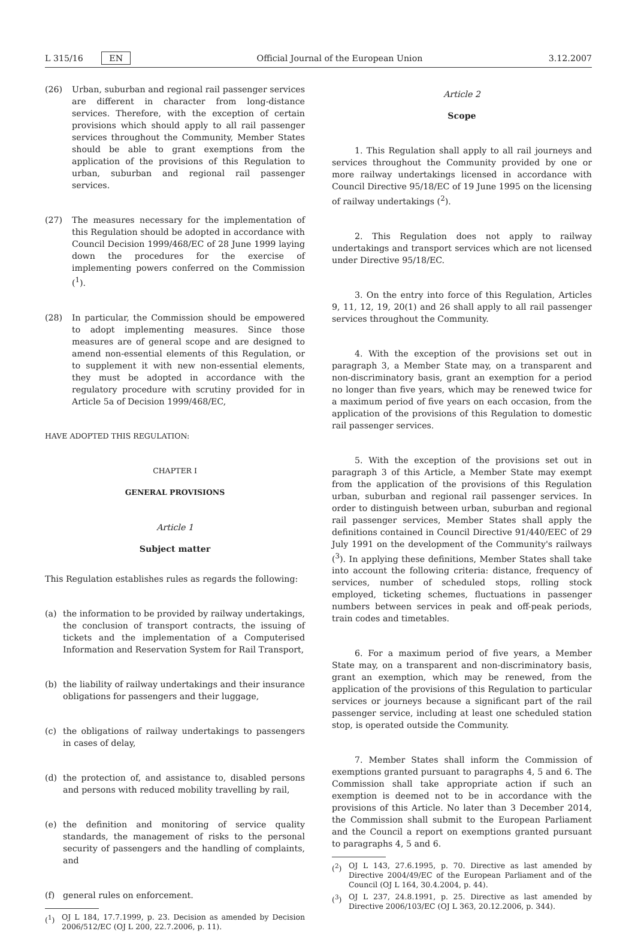L 315/16 EN Official Journal of the European Union 3.12.2007
(26) Urban, suburban and regional rail passenger services are different in character from long-distance services. Therefore, with the exception of certain provisions which should apply to all rail passenger services throughout the Community, Member States should be able to grant exemptions from the application of the provisions of this Regulation to urban, suburban and regional rail passenger services.
(27) The measures necessary for the implementation of this Regulation should be adopted in accordance with Council Decision 1999/468/EC of 28 June 1999 laying down the procedures for the exercise of implementing powers conferred on the Commission (<sup>1</sup>).
(28) In particular, the Commission should be empowered to adopt implementing measures. Since those measures are of general scope and are designed to amend non-essential elements of this Regulation, or to supplement it with new non-essential elements, they must be adopted in accordance with the regulatory procedure with scrutiny provided for in Article 5a of Decision 1999/468/EC,
HAVE ADOPTED THIS REGULATION:
CHAPTER I
GENERAL PROVISIONS
Article 1
Subject matter
This Regulation establishes rules as regards the following:
(a) the information to be provided by railway undertakings, the conclusion of transport contracts, the issuing of tickets and the implementation of a Computerised Information and Reservation System for Rail Transport,
(b) the liability of railway undertakings and their insurance obligations for passengers and their luggage,
(c) the obligations of railway undertakings to passengers in cases of delay,
(d) the protection of, and assistance to, disabled persons and persons with reduced mobility travelling by rail,
(e) the definition and monitoring of service quality standards, the management of risks to the personal security of passengers and the handling of complaints, and
(f) general rules on enforcement.
(<sup>1</sup>) OJ L 184, 17.7.1999, p. 23. Decision as amended by Decision 2006/512/EC (OJ L 200, 22.7.2006, p. 11).
Article 2
Scope
1. This Regulation shall apply to all rail journeys and services throughout the Community provided by one or more railway undertakings licensed in accordance with Council Directive 95/18/EC of 19 June 1995 on the licensing of railway undertakings (<sup>2</sup>).
2. This Regulation does not apply to railway undertakings and transport services which are not licensed under Directive 95/18/EC.
3. On the entry into force of this Regulation, Articles 9, 11, 12, 19, 20(1) and 26 shall apply to all rail passenger services throughout the Community.
4. With the exception of the provisions set out in paragraph 3, a Member State may, on a transparent and non-discriminatory basis, grant an exemption for a period no longer than five years, which may be renewed twice for a maximum period of five years on each occasion, from the application of the provisions of this Regulation to domestic rail passenger services.
5. With the exception of the provisions set out in paragraph 3 of this Article, a Member State may exempt from the application of the provisions of this Regulation urban, suburban and regional rail passenger services. In order to distinguish between urban, suburban and regional rail passenger services, Member States shall apply the definitions contained in Council Directive 91/440/EEC of 29 July 1991 on the development of the Community's railways (<sup>3</sup>). In applying these definitions, Member States shall take into account the following criteria: distance, frequency of services, number of scheduled stops, rolling stock employed, ticketing schemes, fluctuations in passenger numbers between services in peak and off-peak periods, train codes and timetables.
6. For a maximum period of five years, a Member State may, on a transparent and non-discriminatory basis, grant an exemption, which may be renewed, from the application of the provisions of this Regulation to particular services or journeys because a significant part of the rail passenger service, including at least one scheduled station stop, is operated outside the Community.
7. Member States shall inform the Commission of exemptions granted pursuant to paragraphs 4, 5 and 6. The Commission shall take appropriate action if such an exemption is deemed not to be in accordance with the provisions of this Article. No later than 3 December 2014, the Commission shall submit to the European Parliament and the Council a report on exemptions granted pursuant to paragraphs 4, 5 and 6.
(<sup>2</sup>) OJ L 143, 27.6.1995, p. 70. Directive as last amended by Directive 2004/49/EC of the European Parliament and of the Council (OJ L 164, 30.4.2004, p. 44).
(<sup>3</sup>) OJ L 237, 24.8.1991, p. 25. Directive as last amended by Directive 2006/103/EC (OJ L 363, 20.12.2006, p. 344).